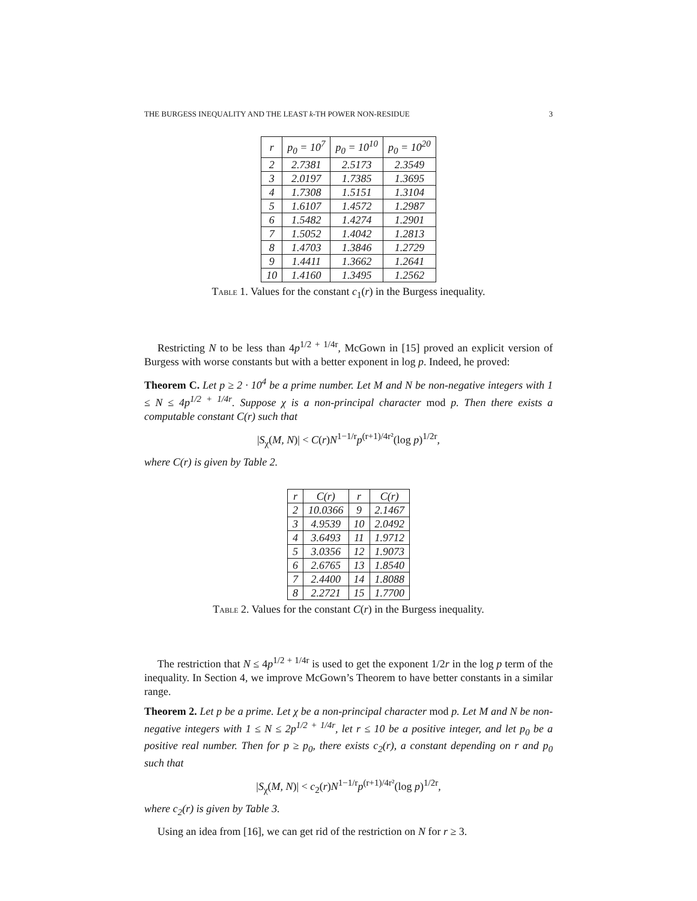THE BURGESS INEQUALITY AND THE LEAST k-TH POWER NON-RESIDUE 3
| r | p<sub>0</sub> = 10<sup>7</sup> | p<sub>0</sub> = 10<sup>10</sup> | p<sub>0</sub> = 10<sup>20</sup> |
| --- | --- | --- | --- |
| 2 | 2.7381 | 2.5173 | 2.3549 |
| 3 | 2.0197 | 1.7385 | 1.3695 |
| 4 | 1.7308 | 1.5151 | 1.3104 |
| 5 | 1.6107 | 1.4572 | 1.2987 |
| 6 | 1.5482 | 1.4274 | 1.2901 |
| 7 | 1.5052 | 1.4042 | 1.2813 |
| 8 | 1.4703 | 1.3846 | 1.2729 |
| 9 | 1.4411 | 1.3662 | 1.2641 |
| 10 | 1.4160 | 1.3495 | 1.2562 |
TABLE 1. Values for the constant c<sub>1</sub>(r) in the Burgess inequality.
Restricting N to be less than 4p<sup>1/2 + 1/4r</sup>, McGown in [15] proved an explicit version of Burgess with worse constants but with a better exponent in log p. Indeed, he proved:
Theorem C. Let p ≥ 2 · 10<sup>4</sup> be a prime number. Let M and N be non-negative integers with 1 ≤ N ≤ 4p<sup>1/2 + 1/4r</sup>. Suppose χ is a non-principal character mod p. Then there exists a computable constant C(r) such that
|S<sub>χ</sub>(M, N)| < C(r)N<sup>1−1/r</sup>p<sup>(r+1)/4r²</sup>(log p)<sup>1/2r</sup>,
where C(r) is given by Table 2.
| r | C(r) | r | C(r) |
| --- | --- | --- | --- |
| 2 | 10.0366 | 9 | 2.1467 |
| 3 | 4.9539 | 10 | 2.0492 |
| 4 | 3.6493 | 11 | 1.9712 |
| 5 | 3.0356 | 12 | 1.9073 |
| 6 | 2.6765 | 13 | 1.8540 |
| 7 | 2.4400 | 14 | 1.8088 |
| 8 | 2.2721 | 15 | 1.7700 |
TABLE 2. Values for the constant C(r) in the Burgess inequality.
The restriction that N ≤ 4p<sup>1/2 + 1/4r</sup> is used to get the exponent 1/2r in the log p term of the inequality. In Section 4, we improve McGown’s Theorem to have better constants in a similar range.
Theorem 2. Let p be a prime. Let χ be a non-principal character mod p. Let M and N be non-negative integers with 1 ≤ N ≤ 2p<sup>1/2 + 1/4r</sup>, let r ≤ 10 be a positive integer, and let p<sub>0</sub> be a positive real number. Then for p ≥ p<sub>0</sub>, there exists c<sub>2</sub>(r), a constant depending on r and p<sub>0</sub> such that
|S<sub>χ</sub>(M, N)| < c<sub>2</sub>(r)N<sup>1−1/r</sup>p<sup>(r+1)/4r²</sup>(log p)<sup>1/2r</sup>,
where c<sub>2</sub>(r) is given by Table 3.
Using an idea from [16], we can get rid of the restriction on N for r ≥ 3.